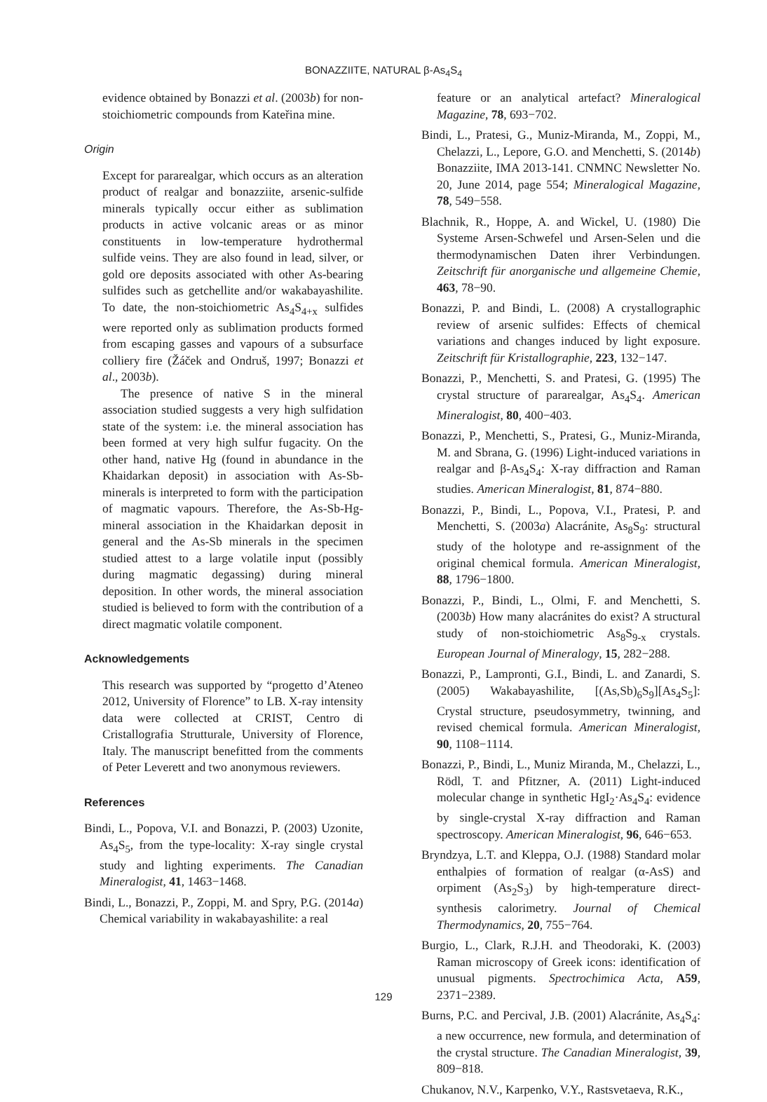BONAZZIITE, NATURAL β-As<sub>4</sub>S<sub>4</sub>
evidence obtained by Bonazzi et al. (2003b) for non-stoichiometric compounds from Kateřina mine.
Origin
Except for pararealgar, which occurs as an alteration product of realgar and bonazziite, arsenic-sulfide minerals typically occur either as sublimation products in active volcanic areas or as minor constituents in low-temperature hydrothermal sulfide veins. They are also found in lead, silver, or gold ore deposits associated with other As-bearing sulfides such as getchellite and/or wakabayashilite. To date, the non-stoichiometric As<sub>4</sub>S<sub>4+x</sub> sulfides were reported only as sublimation products formed from escaping gasses and vapours of a subsurface colliery fire (Žáček and Ondruš, 1997; Bonazzi et al., 2003b).
The presence of native S in the mineral association studied suggests a very high sulfidation state of the system: i.e. the mineral association has been formed at very high sulfur fugacity. On the other hand, native Hg (found in abundance in the Khaidarkan deposit) in association with As-Sb-minerals is interpreted to form with the participation of magmatic vapours. Therefore, the As-Sb-Hg-mineral association in the Khaidarkan deposit in general and the As-Sb minerals in the specimen studied attest to a large volatile input (possibly during magmatic degassing) during mineral deposition. In other words, the mineral association studied is believed to form with the contribution of a direct magmatic volatile component.
Acknowledgements
This research was supported by “progetto d’Ateneo 2012, University of Florence” to LB. X-ray intensity data were collected at CRIST, Centro di Cristallografia Strutturale, University of Florence, Italy. The manuscript benefitted from the comments of Peter Leverett and two anonymous reviewers.
References
Bindi, L., Popova, V.I. and Bonazzi, P. (2003) Uzonite, As<sub>4</sub>S<sub>5</sub>, from the type-locality: X-ray single crystal study and lighting experiments. The Canadian Mineralogist, 41, 1463−1468.
Bindi, L., Bonazzi, P., Zoppi, M. and Spry, P.G. (2014a) Chemical variability in wakabayashilite: a real
feature or an analytical artefact? Mineralogical Magazine, 78, 693−702.
Bindi, L., Pratesi, G., Muniz-Miranda, M., Zoppi, M., Chelazzi, L., Lepore, G.O. and Menchetti, S. (2014b) Bonazziite, IMA 2013-141. CNMNC Newsletter No. 20, June 2014, page 554; Mineralogical Magazine, 78, 549−558.
Blachnik, R., Hoppe, A. and Wickel, U. (1980) Die Systeme Arsen-Schwefel und Arsen-Selen und die thermodynamischen Daten ihrer Verbindungen. Zeitschrift für anorganische und allgemeine Chemie, 463, 78−90.
Bonazzi, P. and Bindi, L. (2008) A crystallographic review of arsenic sulfides: Effects of chemical variations and changes induced by light exposure. Zeitschrift für Kristallographie, 223, 132−147.
Bonazzi, P., Menchetti, S. and Pratesi, G. (1995) The crystal structure of pararealgar, As<sub>4</sub>S<sub>4</sub>. American Mineralogist, 80, 400−403.
Bonazzi, P., Menchetti, S., Pratesi, G., Muniz-Miranda, M. and Sbrana, G. (1996) Light-induced variations in realgar and β-As<sub>4</sub>S<sub>4</sub>: X-ray diffraction and Raman studies. American Mineralogist, 81, 874−880.
Bonazzi, P., Bindi, L., Popova, V.I., Pratesi, P. and Menchetti, S. (2003a) Alacránite, As<sub>8</sub>S<sub>9</sub>: structural study of the holotype and re-assignment of the original chemical formula. American Mineralogist, 88, 1796−1800.
Bonazzi, P., Bindi, L., Olmi, F. and Menchetti, S. (2003b) How many alacránites do exist? A structural study of non-stoichiometric As<sub>8</sub>S<sub>9-x</sub> crystals. European Journal of Mineralogy, 15, 282−288.
Bonazzi, P., Lampronti, G.I., Bindi, L. and Zanardi, S. (2005) Wakabayashilite, [(As,Sb)<sub>6</sub>S<sub>9</sub>][As<sub>4</sub>S<sub>5</sub>]: Crystal structure, pseudosymmetry, twinning, and revised chemical formula. American Mineralogist, 90, 1108−1114.
Bonazzi, P., Bindi, L., Muniz Miranda, M., Chelazzi, L., Rödl, T. and Pfitzner, A. (2011) Light-induced molecular change in synthetic HgI<sub>2</sub>·As<sub>4</sub>S<sub>4</sub>: evidence by single-crystal X-ray diffraction and Raman spectroscopy. American Mineralogist, 96, 646−653.
Bryndzya, L.T. and Kleppa, O.J. (1988) Standard molar enthalpies of formation of realgar (α-AsS) and orpiment (As<sub>2</sub>S<sub>3</sub>) by high-temperature direct-synthesis calorimetry. Journal of Chemical Thermodynamics, 20, 755−764.
Burgio, L., Clark, R.J.H. and Theodoraki, K. (2003) Raman microscopy of Greek icons: identification of unusual pigments. Spectrochimica Acta, A59, 2371−2389.
Burns, P.C. and Percival, J.B. (2001) Alacránite, As<sub>4</sub>S<sub>4</sub>: a new occurrence, new formula, and determination of the crystal structure. The Canadian Mineralogist, 39, 809−818.
Chukanov, N.V., Karpenko, V.Y., Rastsvetaeva, R.K.,
129